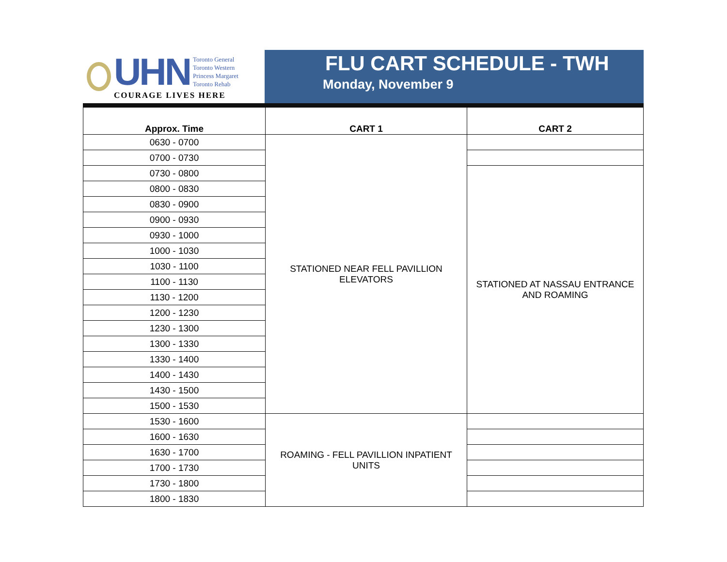UHN
Toronto General
Toronto Western
Princess Margaret
Toronto Rehab
COURAGE LIVES HERE
FLU CART SCHEDULE - TWH
Monday, November 9
| Approx. Time | CART 1 | CART 2 |
| --- | --- | --- |
| 0630 - 0700 | STATIONED NEAR FELL PAVILLION ELEVATORS | |
| 0700 - 0730 | | |
| 0730 - 0800 | | STATIONED AT NASSAU ENTRANCE AND ROAMING |
| 0800 - 0830 | | |
| 0830 - 0900 | | |
| 0900 - 0930 | | |
| 0930 - 1000 | | |
| 1000 - 1030 | | |
| 1030 - 1100 | | |
| 1100 - 1130 | | |
| 1130 - 1200 | | |
| 1200 - 1230 | | |
| 1230 - 1300 | | |
| 1300 - 1330 | | |
| 1330 - 1400 | | |
| 1400 - 1430 | | |
| 1430 - 1500 | | |
| 1500 - 1530 | | |
| 1530 - 1600 | ROAMING - FELL PAVILLION INPATIENT UNITS | |
| 1600 - 1630 | | |
| 1630 - 1700 | | |
| 1700 - 1730 | | |
| 1730 - 1800 | | |
| 1800 - 1830 | | |